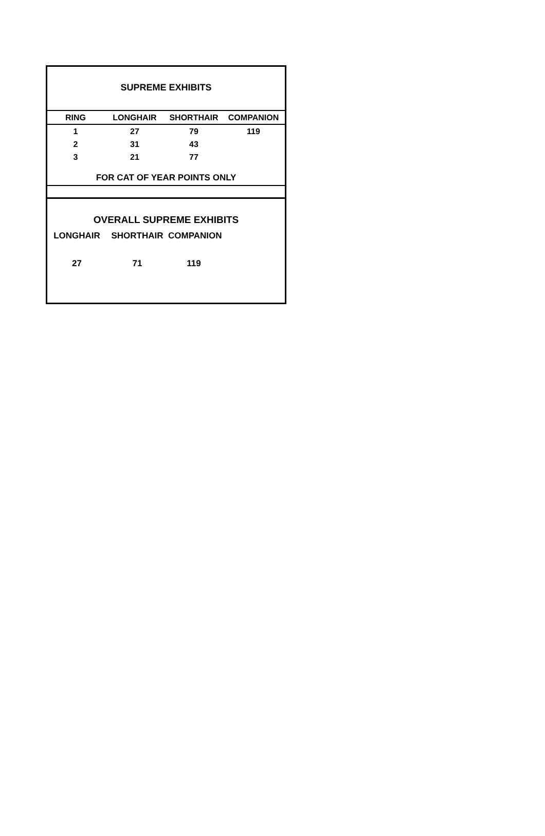SUPREME EXHIBITS
| RING | LONGHAIR | SHORTHAIR | COMPANION |
| --- | --- | --- | --- |
| 1 | 27 | 79 | 119 |
| 2 | 31 | 43 | |
| 3 | 21 | 77 | |
FOR CAT OF YEAR POINTS ONLY
OVERALL SUPREME EXHIBITS
LONGHAIR SHORTHAIR COMPANION
27 71 119